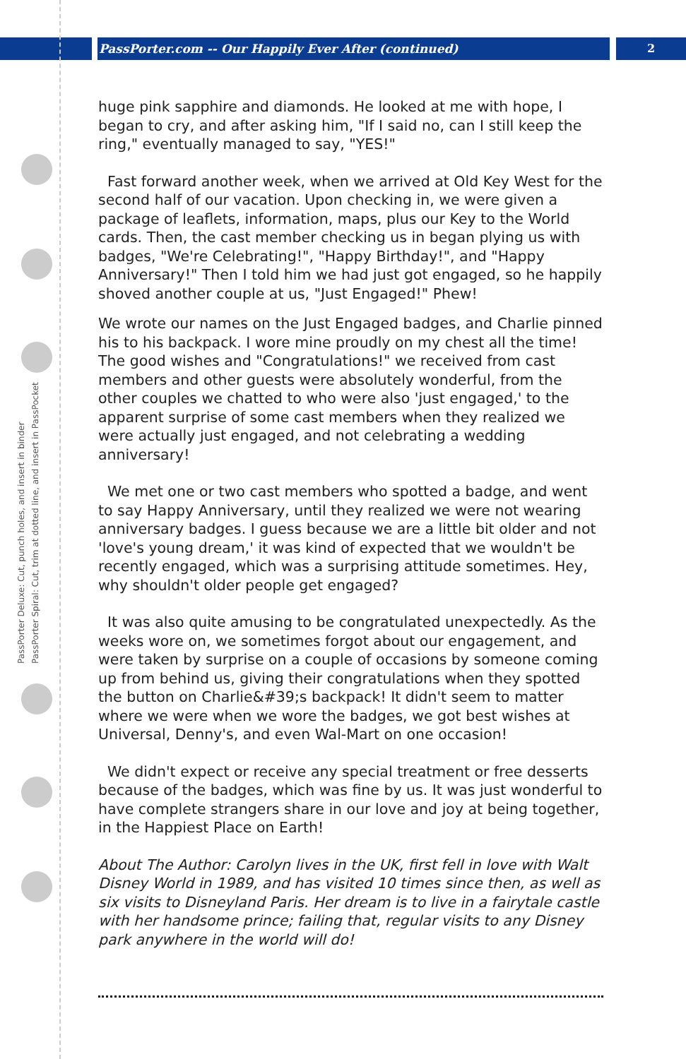PassPorter.com -- Our Happily Ever After (continued) 2
PassPorter Deluxe: Cut, punch holes, and insert in binder
PassPorter Spiral: Cut, trim at dotted line, and insert in PassPocket
huge pink sapphire and diamonds. He looked at me with hope, I began to cry, and after asking him, "If I said no, can I still keep the ring," eventually managed to say, "YES!"
Fast forward another week, when we arrived at Old Key West for the second half of our vacation. Upon checking in, we were given a package of leaflets, information, maps, plus our Key to the World cards. Then, the cast member checking us in began plying us with badges, "We're Celebrating!", "Happy Birthday!", and "Happy Anniversary!" Then I told him we had just got engaged, so he happily shoved another couple at us, "Just Engaged!" Phew!
We wrote our names on the Just Engaged badges, and Charlie pinned his to his backpack. I wore mine proudly on my chest all the time! The good wishes and "Congratulations!" we received from cast members and other guests were absolutely wonderful, from the other couples we chatted to who were also 'just engaged,' to the apparent surprise of some cast members when they realized we were actually just engaged, and not celebrating a wedding anniversary!
We met one or two cast members who spotted a badge, and went to say Happy Anniversary, until they realized we were not wearing anniversary badges. I guess because we are a little bit older and not 'love's young dream,' it was kind of expected that we wouldn't be recently engaged, which was a surprising attitude sometimes. Hey, why shouldn't older people get engaged?
It was also quite amusing to be congratulated unexpectedly. As the weeks wore on, we sometimes forgot about our engagement, and were taken by surprise on a couple of occasions by someone coming up from behind us, giving their congratulations when they spotted the button on Charlie&#39;s backpack! It didn't seem to matter where we were when we wore the badges, we got best wishes at Universal, Denny's, and even Wal-Mart on one occasion!
We didn't expect or receive any special treatment or free desserts because of the badges, which was fine by us. It was just wonderful to have complete strangers share in our love and joy at being together, in the Happiest Place on Earth!
About The Author: Carolyn lives in the UK, first fell in love with Walt Disney World in 1989, and has visited 10 times since then, as well as six visits to Disneyland Paris. Her dream is to live in a fairytale castle with her handsome prince; failing that, regular visits to any Disney park anywhere in the world will do!